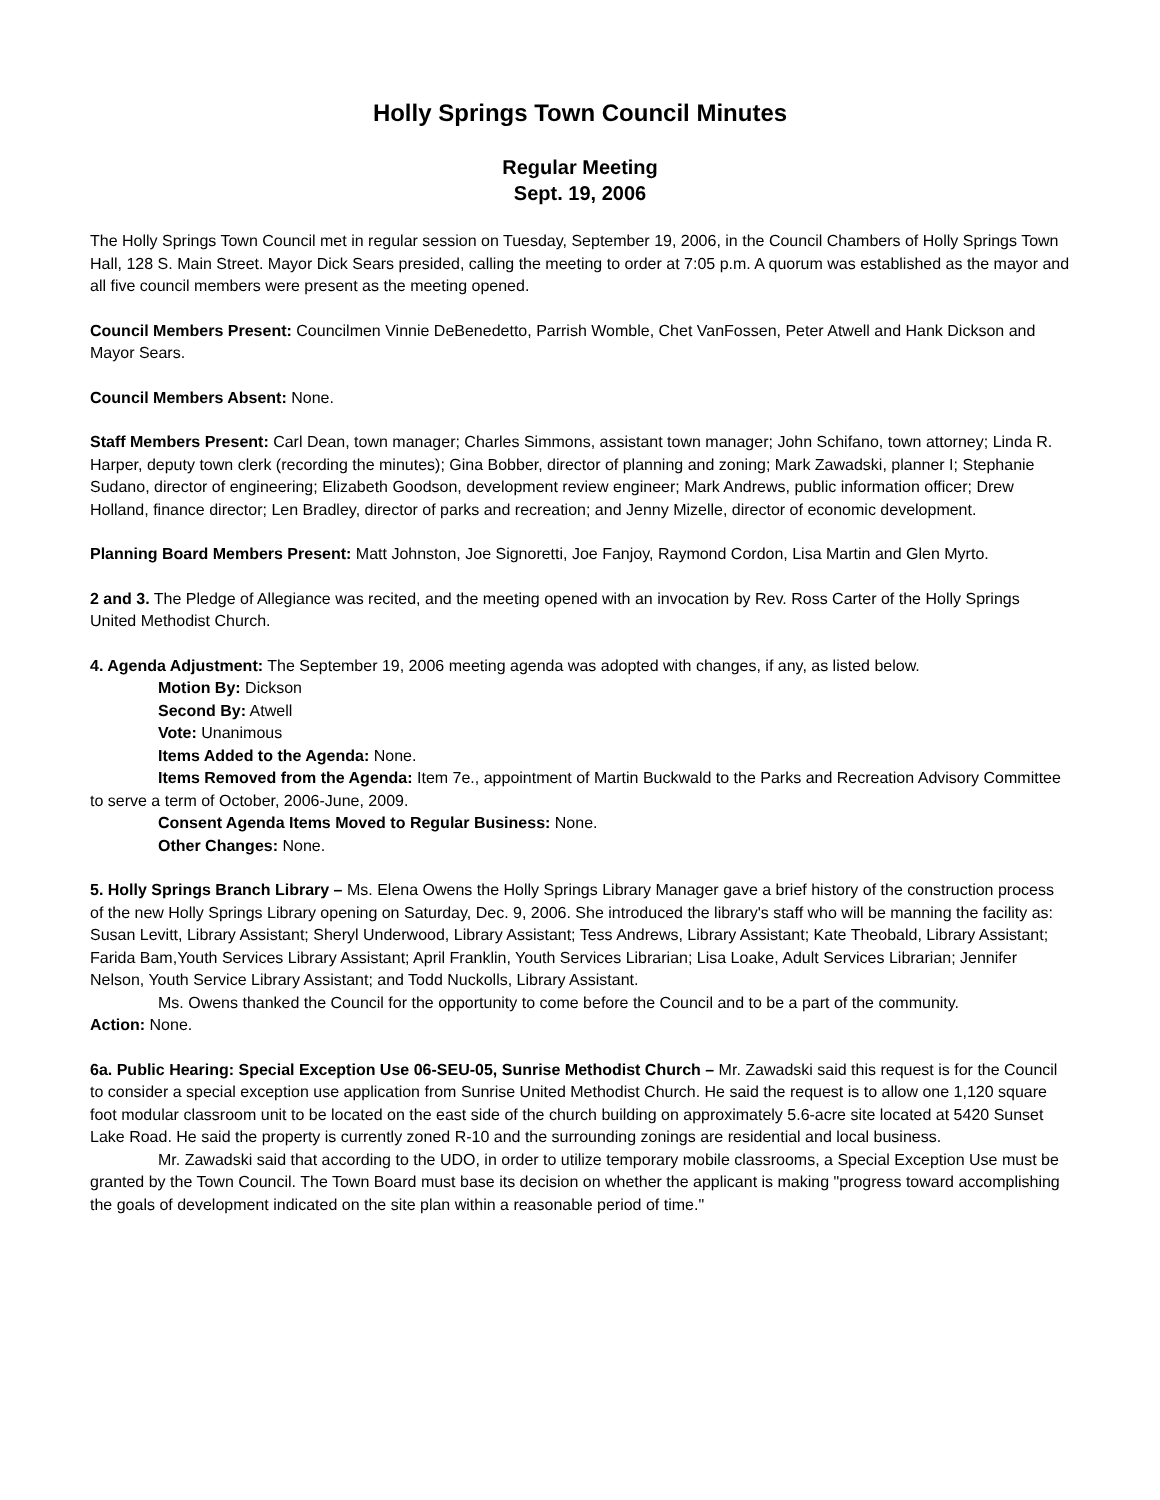Holly Springs Town Council Minutes
Regular Meeting
Sept. 19, 2006
The Holly Springs Town Council met in regular session on Tuesday, September 19, 2006, in the Council Chambers of Holly Springs Town Hall, 128 S. Main Street. Mayor Dick Sears presided, calling the meeting to order at 7:05 p.m. A quorum was established as the mayor and all five council members were present as the meeting opened.
Council Members Present: Councilmen Vinnie DeBenedetto, Parrish Womble, Chet VanFossen, Peter Atwell and Hank Dickson and Mayor Sears.
Council Members Absent: None.
Staff Members Present: Carl Dean, town manager; Charles Simmons, assistant town manager; John Schifano, town attorney; Linda R. Harper, deputy town clerk (recording the minutes); Gina Bobber, director of planning and zoning; Mark Zawadski, planner I; Stephanie Sudano, director of engineering; Elizabeth Goodson, development review engineer; Mark Andrews, public information officer; Drew Holland, finance director; Len Bradley, director of parks and recreation; and Jenny Mizelle, director of economic development.
Planning Board Members Present: Matt Johnston, Joe Signoretti, Joe Fanjoy, Raymond Cordon, Lisa Martin and Glen Myrto.
2 and 3. The Pledge of Allegiance was recited, and the meeting opened with an invocation by Rev. Ross Carter of the Holly Springs United Methodist Church.
4. Agenda Adjustment: The September 19, 2006 meeting agenda was adopted with changes, if any, as listed below.
Motion By: Dickson
Second By: Atwell
Vote: Unanimous
Items Added to the Agenda: None.
Items Removed from the Agenda: Item 7e., appointment of Martin Buckwald to the Parks and Recreation Advisory Committee to serve a term of October, 2006-June, 2009.
Consent Agenda Items Moved to Regular Business: None.
Other Changes: None.
5. Holly Springs Branch Library – Ms. Elena Owens the Holly Springs Library Manager gave a brief history of the construction process of the new Holly Springs Library opening on Saturday, Dec. 9, 2006. She introduced the library's staff who will be manning the facility as: Susan Levitt, Library Assistant; Sheryl Underwood, Library Assistant; Tess Andrews, Library Assistant; Kate Theobald, Library Assistant; Farida Bam,Youth Services Library Assistant; April Franklin, Youth Services Librarian; Lisa Loake, Adult Services Librarian; Jennifer Nelson, Youth Service Library Assistant; and Todd Nuckolls, Library Assistant.
Ms. Owens thanked the Council for the opportunity to come before the Council and to be a part of the community.
Action: None.
6a. Public Hearing: Special Exception Use 06-SEU-05, Sunrise Methodist Church – Mr. Zawadski said this request is for the Council to consider a special exception use application from Sunrise United Methodist Church. He said the request is to allow one 1,120 square foot modular classroom unit to be located on the east side of the church building on approximately 5.6-acre site located at 5420 Sunset Lake Road. He said the property is currently zoned R-10 and the surrounding zonings are residential and local business.
Mr. Zawadski said that according to the UDO, in order to utilize temporary mobile classrooms, a Special Exception Use must be granted by the Town Council. The Town Board must base its decision on whether the applicant is making "progress toward accomplishing the goals of development indicated on the site plan within a reasonable period of time."